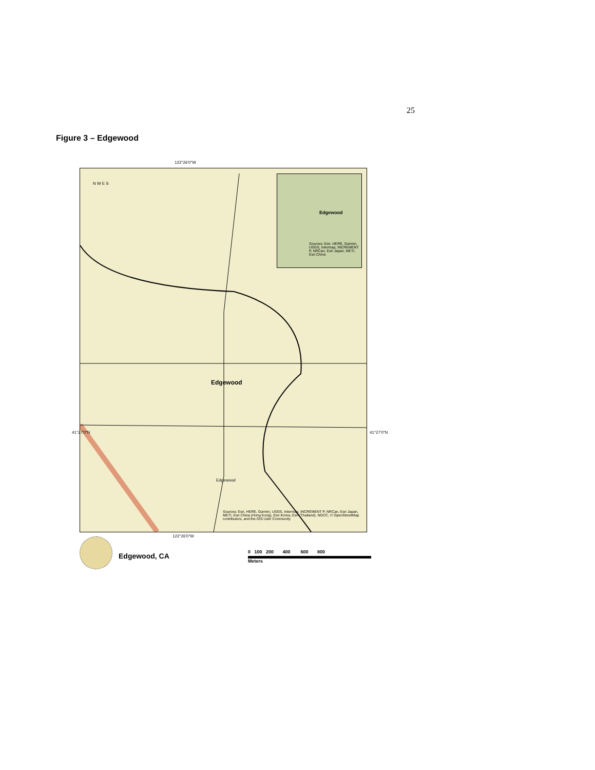25
Figure 3 – Edgewood
122°26'0"W
N W E S
Edgewood
Sources: Esri, HERE, Garmin, USGS, Intermap, INCREMENT P, NRCan, Esri Japan, METI, Esri China
Edgewood
Edgewood
Sources: Esri, HERE, Garmin, USGS, Intermap, INCREMENT P, NRCan, Esri Japan, METI, Esri China (Hong Kong), Esri Korea, Esri (Thailand), NGCC, © OpenStreetMap contributors, and the GIS User Community
41°27'0"N 41°27'0"N
122°26'0"W
Edgewood, CA
0 100 200 400 600 800
Meters